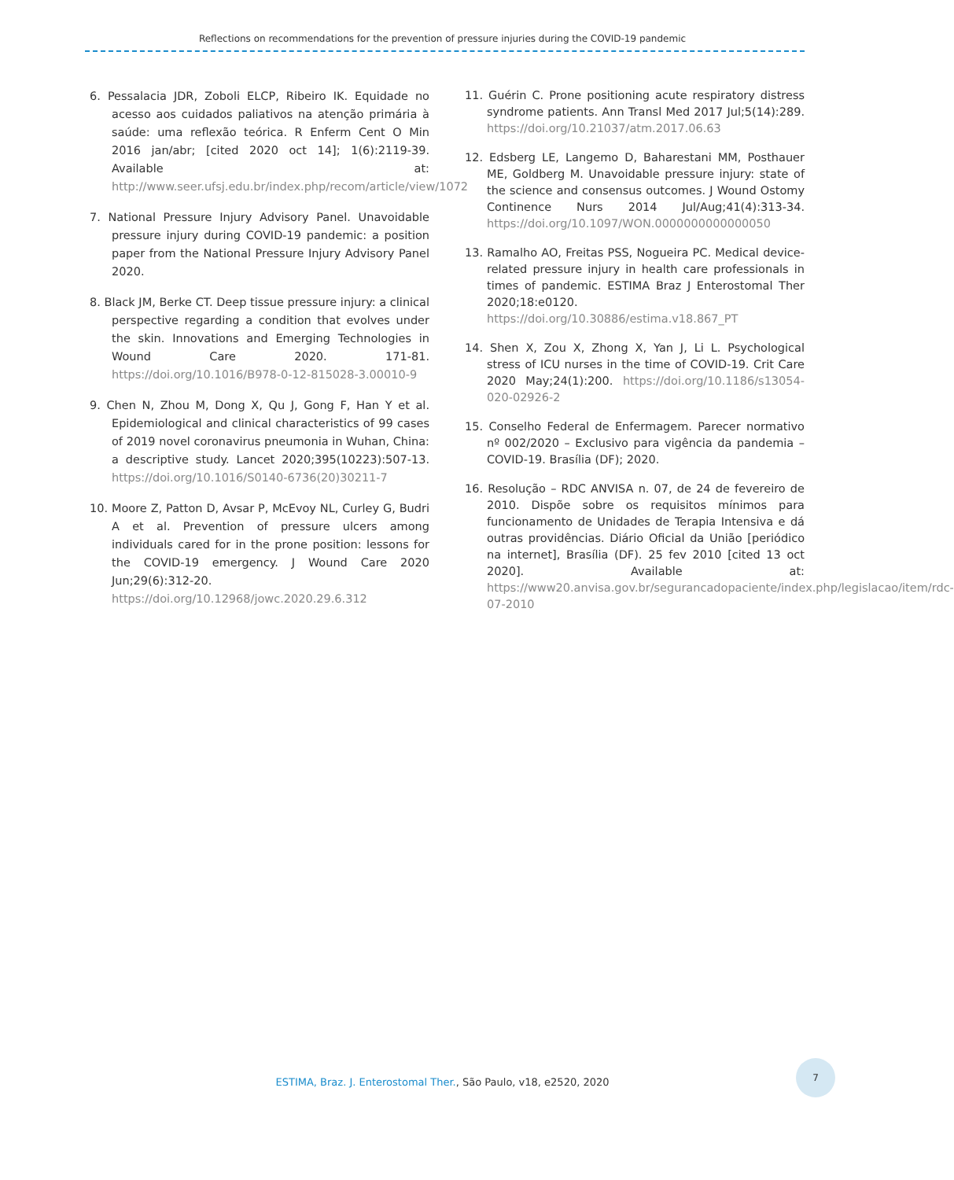Reflections on recommendations for the prevention of pressure injuries during the COVID-19 pandemic
6. Pessalacia JDR, Zoboli ELCP, Ribeiro IK. Equidade no acesso aos cuidados paliativos na atenção primária à saúde: uma reflexão teórica. R Enferm Cent O Min 2016 jan/abr; [cited 2020 oct 14]; 1(6):2119-39. Available at: http://www.seer.ufsj.edu.br/index.php/recom/article/view/1072
7. National Pressure Injury Advisory Panel. Unavoidable pressure injury during COVID-19 pandemic: a position paper from the National Pressure Injury Advisory Panel 2020.
8. Black JM, Berke CT. Deep tissue pressure injury: a clinical perspective regarding a condition that evolves under the skin. Innovations and Emerging Technologies in Wound Care 2020. 171-81. https://doi.org/10.1016/B978-0-12-815028-3.00010-9
9. Chen N, Zhou M, Dong X, Qu J, Gong F, Han Y et al. Epidemiological and clinical characteristics of 99 cases of 2019 novel coronavirus pneumonia in Wuhan, China: a descriptive study. Lancet 2020;395(10223):507-13. https://doi.org/10.1016/S0140-6736(20)30211-7
10. Moore Z, Patton D, Avsar P, McEvoy NL, Curley G, Budri A et al. Prevention of pressure ulcers among individuals cared for in the prone position: lessons for the COVID-19 emergency. J Wound Care 2020 Jun;29(6):312-20. https://doi.org/10.12968/jowc.2020.29.6.312
11. Guérin C. Prone positioning acute respiratory distress syndrome patients. Ann Transl Med 2017 Jul;5(14):289. https://doi.org/10.21037/atm.2017.06.63
12. Edsberg LE, Langemo D, Baharestani MM, Posthauer ME, Goldberg M. Unavoidable pressure injury: state of the science and consensus outcomes. J Wound Ostomy Continence Nurs 2014 Jul/Aug;41(4):313-34. https://doi.org/10.1097/WON.0000000000000050
13. Ramalho AO, Freitas PSS, Nogueira PC. Medical device-related pressure injury in health care professionals in times of pandemic. ESTIMA Braz J Enterostomal Ther 2020;18:e0120. https://doi.org/10.30886/estima.v18.867_PT
14. Shen X, Zou X, Zhong X, Yan J, Li L. Psychological stress of ICU nurses in the time of COVID-19. Crit Care 2020 May;24(1):200. https://doi.org/10.1186/s13054-020-02926-2
15. Conselho Federal de Enfermagem. Parecer normativo nº 002/2020 – Exclusivo para vigência da pandemia – COVID-19. Brasília (DF); 2020.
16. Resolução – RDC ANVISA n. 07, de 24 de fevereiro de 2010. Dispõe sobre os requisitos mínimos para funcionamento de Unidades de Terapia Intensiva e dá outras providências. Diário Oficial da União [periódico na internet], Brasília (DF). 25 fev 2010 [cited 13 oct 2020]. Available at: https://www20.anvisa.gov.br/segurancadopaciente/index.php/legislacao/item/rdc-07-2010
ESTIMA, Braz. J. Enterostomal Ther., São Paulo, v18, e2520, 2020
7